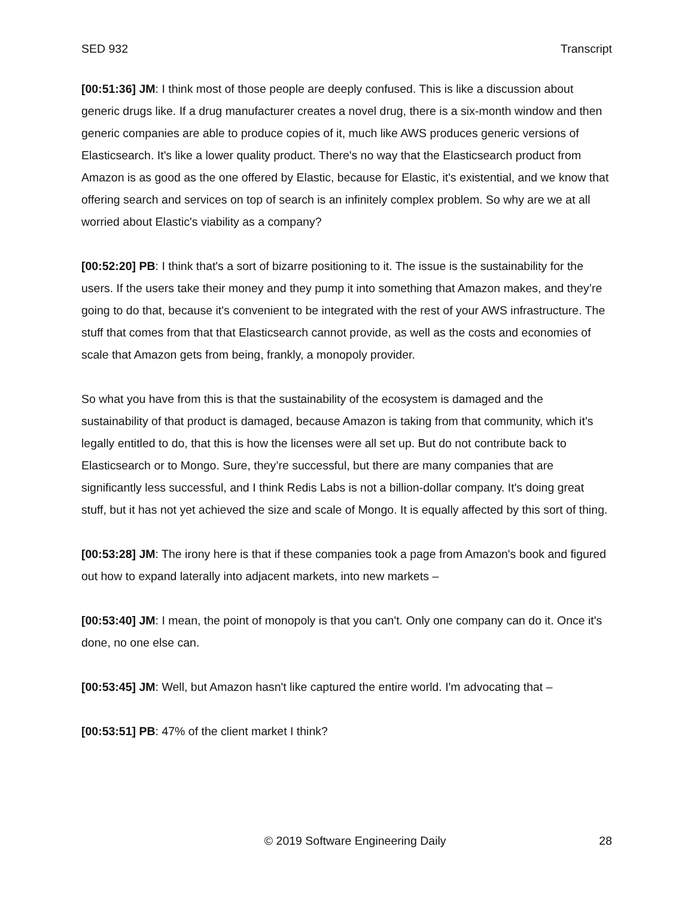SED 932 Transcript
[00:51:36] JM: I think most of those people are deeply confused. This is like a discussion about generic drugs like. If a drug manufacturer creates a novel drug, there is a six-month window and then generic companies are able to produce copies of it, much like AWS produces generic versions of Elasticsearch. It's like a lower quality product. There's no way that the Elasticsearch product from Amazon is as good as the one offered by Elastic, because for Elastic, it's existential, and we know that offering search and services on top of search is an infinitely complex problem. So why are we at all worried about Elastic's viability as a company?
[00:52:20] PB: I think that's a sort of bizarre positioning to it. The issue is the sustainability for the users. If the users take their money and they pump it into something that Amazon makes, and they’re going to do that, because it's convenient to be integrated with the rest of your AWS infrastructure. The stuff that comes from that that Elasticsearch cannot provide, as well as the costs and economies of scale that Amazon gets from being, frankly, a monopoly provider.
So what you have from this is that the sustainability of the ecosystem is damaged and the sustainability of that product is damaged, because Amazon is taking from that community, which it’s legally entitled to do, that this is how the licenses were all set up. But do not contribute back to Elasticsearch or to Mongo. Sure, they’re successful, but there are many companies that are significantly less successful, and I think Redis Labs is not a billion-dollar company. It's doing great stuff, but it has not yet achieved the size and scale of Mongo. It is equally affected by this sort of thing.
[00:53:28] JM: The irony here is that if these companies took a page from Amazon's book and figured out how to expand laterally into adjacent markets, into new markets –
[00:53:40] JM: I mean, the point of monopoly is that you can't. Only one company can do it. Once it's done, no one else can.
[00:53:45] JM: Well, but Amazon hasn't like captured the entire world. I'm advocating that –
[00:53:51] PB: 47% of the client market I think?
© 2019 Software Engineering Daily 28